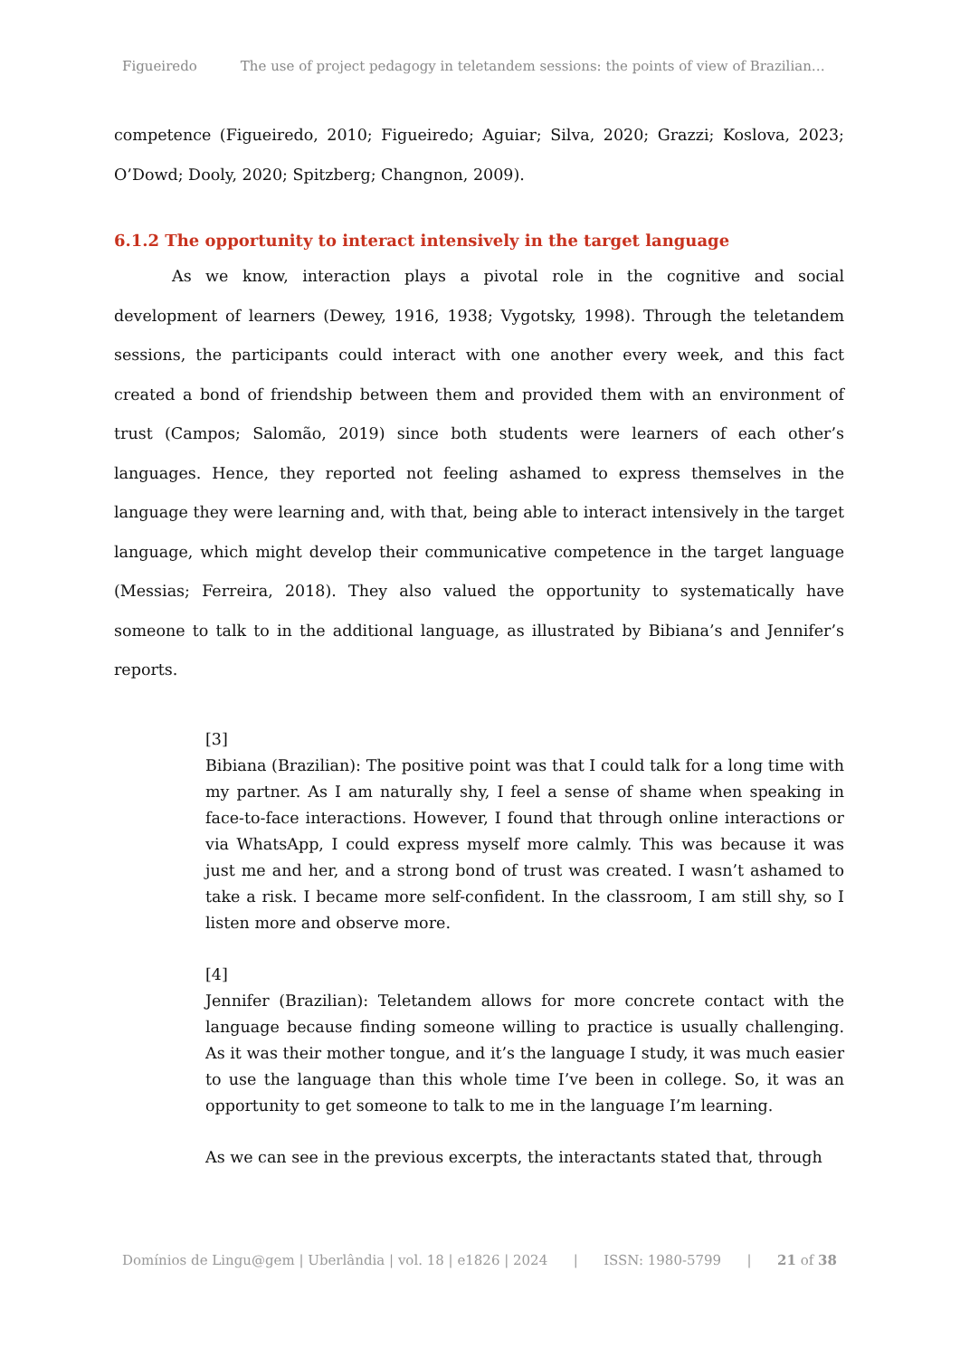Figueiredo The use of project pedagogy in teletandem sessions: the points of view of Brazilian…
competence (Figueiredo, 2010; Figueiredo; Aguiar; Silva, 2020; Grazzi; Koslova, 2023; O’Dowd; Dooly, 2020; Spitzberg; Changnon, 2009).
6.1.2 The opportunity to interact intensively in the target language
As we know, interaction plays a pivotal role in the cognitive and social development of learners (Dewey, 1916, 1938; Vygotsky, 1998). Through the teletandem sessions, the participants could interact with one another every week, and this fact created a bond of friendship between them and provided them with an environment of trust (Campos; Salomão, 2019) since both students were learners of each other’s languages. Hence, they reported not feeling ashamed to express themselves in the language they were learning and, with that, being able to interact intensively in the target language, which might develop their communicative competence in the target language (Messias; Ferreira, 2018). They also valued the opportunity to systematically have someone to talk to in the additional language, as illustrated by Bibiana’s and Jennifer’s reports.
[3]
Bibiana (Brazilian): The positive point was that I could talk for a long time with my partner. As I am naturally shy, I feel a sense of shame when speaking in face-to-face interactions. However, I found that through online interactions or via WhatsApp, I could express myself more calmly. This was because it was just me and her, and a strong bond of trust was created. I wasn’t ashamed to take a risk. I became more self-confident. In the classroom, I am still shy, so I listen more and observe more.
[4]
Jennifer (Brazilian): Teletandem allows for more concrete contact with the language because finding someone willing to practice is usually challenging. As it was their mother tongue, and it’s the language I study, it was much easier to use the language than this whole time I’ve been in college. So, it was an opportunity to get someone to talk to me in the language I’m learning.
As we can see in the previous excerpts, the interactants stated that, through
Domínios de Lingu@gem | Uberlândia | vol. 18 | e1826 | 2024 | ISSN: 1980-5799 | 21 of 38